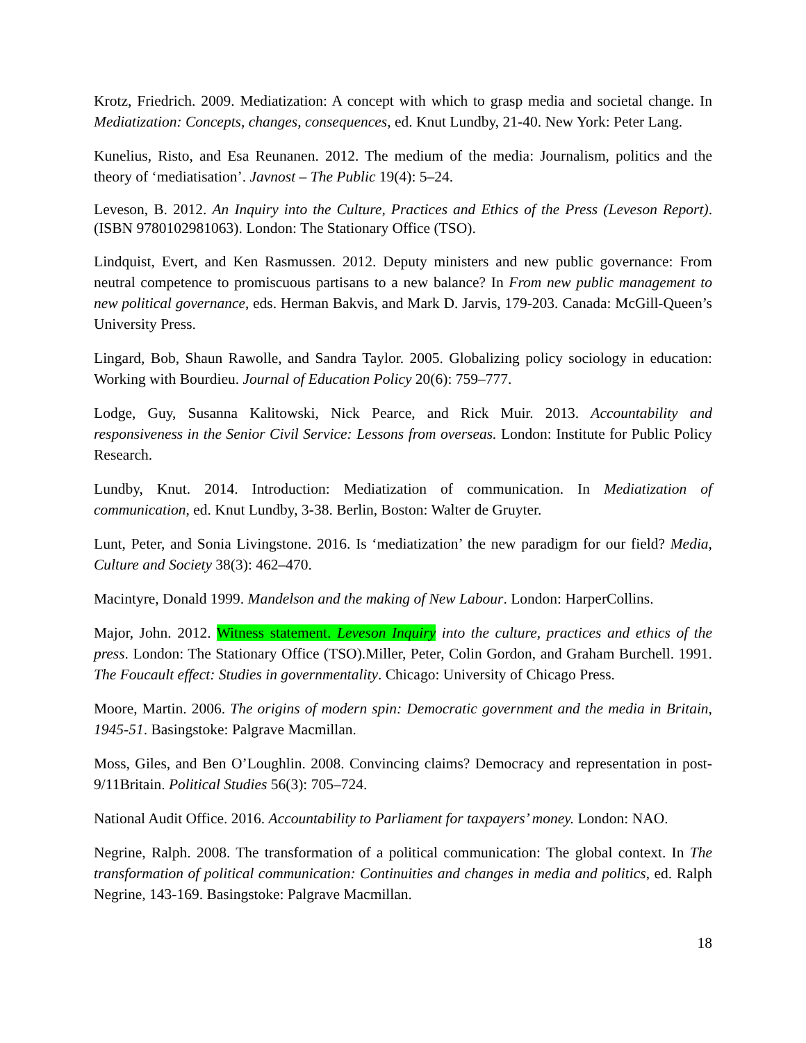Krotz, Friedrich. 2009. Mediatization: A concept with which to grasp media and societal change. In Mediatization: Concepts, changes, consequences, ed. Knut Lundby, 21-40. New York: Peter Lang.
Kunelius, Risto, and Esa Reunanen. 2012. The medium of the media: Journalism, politics and the theory of ‘mediatisation’. Javnost – The Public 19(4): 5–24.
Leveson, B. 2012. An Inquiry into the Culture, Practices and Ethics of the Press (Leveson Report). (ISBN 9780102981063). London: The Stationary Office (TSO).
Lindquist, Evert, and Ken Rasmussen. 2012. Deputy ministers and new public governance: From neutral competence to promiscuous partisans to a new balance? In From new public management to new political governance, eds. Herman Bakvis, and Mark D. Jarvis, 179-203. Canada: McGill-Queen’s University Press.
Lingard, Bob, Shaun Rawolle, and Sandra Taylor. 2005. Globalizing policy sociology in education: Working with Bourdieu. Journal of Education Policy 20(6): 759–777.
Lodge, Guy, Susanna Kalitowski, Nick Pearce, and Rick Muir. 2013. Accountability and responsiveness in the Senior Civil Service: Lessons from overseas. London: Institute for Public Policy Research.
Lundby, Knut. 2014. Introduction: Mediatization of communication. In Mediatization of communication, ed. Knut Lundby, 3-38. Berlin, Boston: Walter de Gruyter.
Lunt, Peter, and Sonia Livingstone. 2016. Is ‘mediatization’ the new paradigm for our field? Media, Culture and Society 38(3): 462–470.
Macintyre, Donald 1999. Mandelson and the making of New Labour. London: HarperCollins.
Major, John. 2012. Witness statement. Leveson Inquiry into the culture, practices and ethics of the press. London: The Stationary Office (TSO).Miller, Peter, Colin Gordon, and Graham Burchell. 1991. The Foucault effect: Studies in governmentality. Chicago: University of Chicago Press.
Moore, Martin. 2006. The origins of modern spin: Democratic government and the media in Britain, 1945-51. Basingstoke: Palgrave Macmillan.
Moss, Giles, and Ben O’Loughlin. 2008. Convincing claims? Democracy and representation in post-9/11Britain. Political Studies 56(3): 705–724.
National Audit Office. 2016. Accountability to Parliament for taxpayers’ money. London: NAO.
Negrine, Ralph. 2008. The transformation of a political communication: The global context. In The transformation of political communication: Continuities and changes in media and politics, ed. Ralph Negrine, 143-169. Basingstoke: Palgrave Macmillan.
18